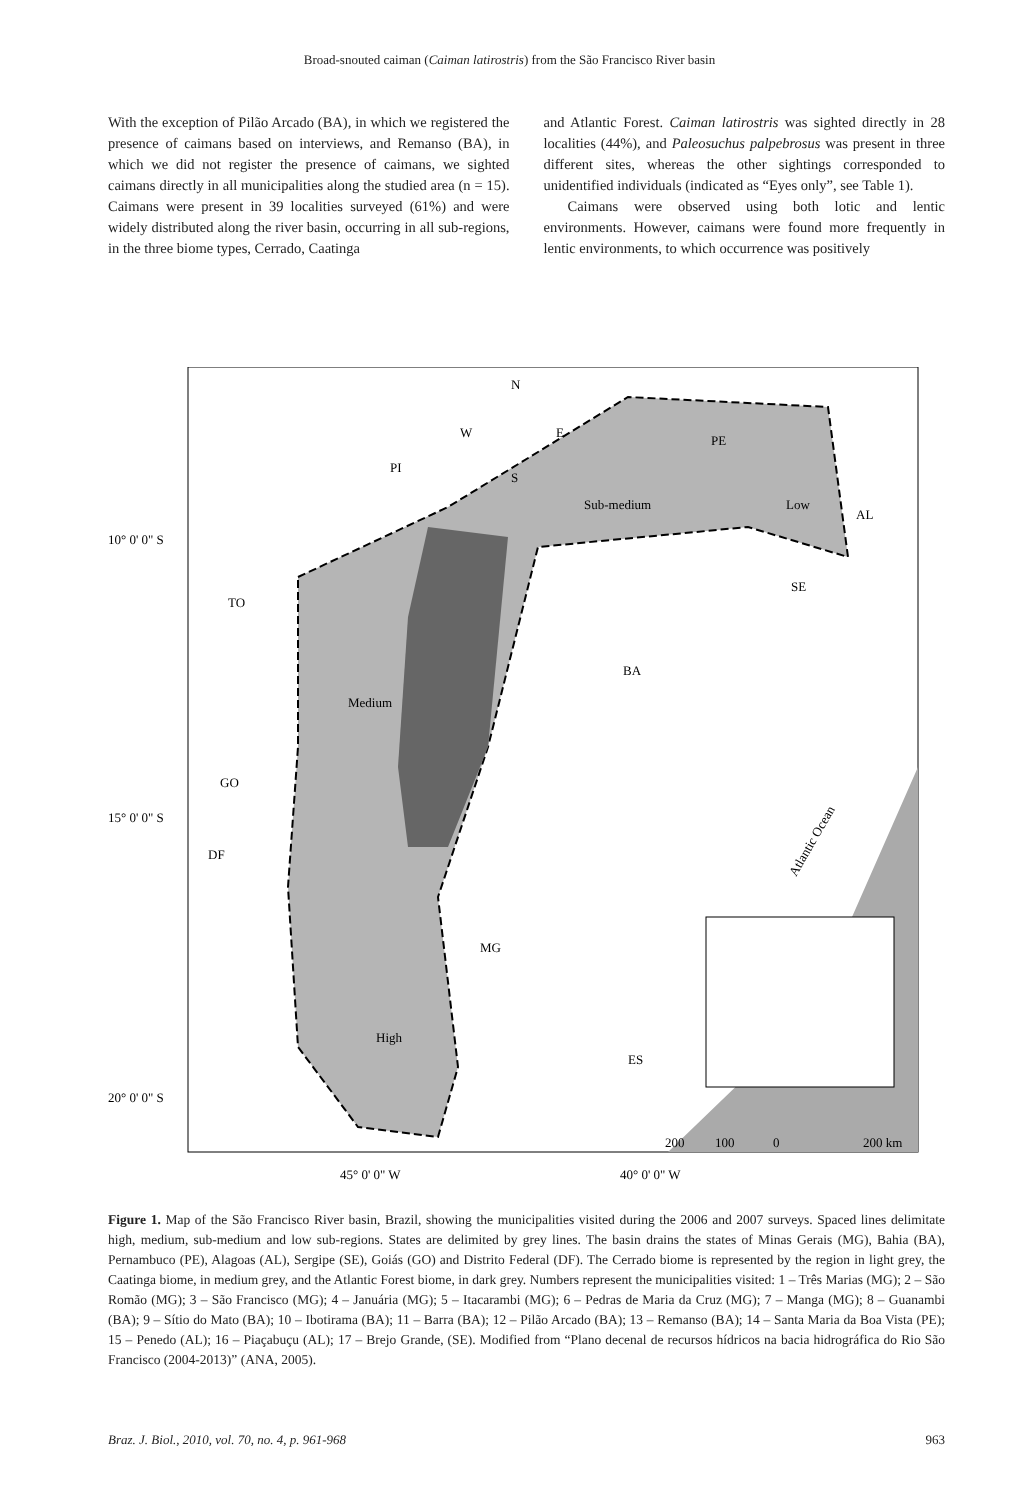Broad-snouted caiman (Caiman latirostris) from the São Francisco River basin
With the exception of Pilão Arcado (BA), in which we registered the presence of caimans based on interviews, and Remanso (BA), in which we did not register the presence of caimans, we sighted caimans directly in all municipalities along the studied area (n = 15). Caimans were present in 39 localities surveyed (61%) and were widely distributed along the river basin, occurring in all sub-regions, in the three biome types, Cerrado, Caatinga
and Atlantic Forest. Caiman latirostris was sighted directly in 28 localities (44%), and Paleosuchus palpebrosus was present in three different sites, whereas the other sightings corresponded to unidentified individuals (indicated as “Eyes only”, see Table 1).
Caimans were observed using both lotic and lentic environments. However, caimans were found more frequently in lentic environments, to which occurrence was positively
N
W
E
S
PI
TO
BA
GO
DF
MG
ES
SE
AL
PE
Low
Sub-medium
Medium
High
Atlantic Ocean
10° 0' 0" S
15° 0' 0" S
20° 0' 0" S
200
100
0
200 km
45° 0' 0" W
40° 0' 0" W
Figure 1. Map of the São Francisco River basin, Brazil, showing the municipalities visited during the 2006 and 2007 surveys. Spaced lines delimitate high, medium, sub-medium and low sub-regions. States are delimited by grey lines. The basin drains the states of Minas Gerais (MG), Bahia (BA), Pernambuco (PE), Alagoas (AL), Sergipe (SE), Goiás (GO) and Distrito Federal (DF). The Cerrado biome is represented by the region in light grey, the Caatinga biome, in medium grey, and the Atlantic Forest biome, in dark grey. Numbers represent the municipalities visited: 1 – Três Marias (MG); 2 – São Romão (MG); 3 – São Francisco (MG); 4 – Januária (MG); 5 – Itacarambi (MG); 6 – Pedras de Maria da Cruz (MG); 7 – Manga (MG); 8 – Guanambi (BA); 9 – Sítio do Mato (BA); 10 – Ibotirama (BA); 11 – Barra (BA); 12 – Pilão Arcado (BA); 13 – Remanso (BA); 14 – Santa Maria da Boa Vista (PE); 15 – Penedo (AL); 16 – Piaçabuçu (AL); 17 – Brejo Grande, (SE). Modified from “Plano decenal de recursos hídricos na bacia hidrográfica do Rio São Francisco (2004-2013)” (ANA, 2005).
Braz. J. Biol., 2010, vol. 70, no. 4, p. 961-968 963